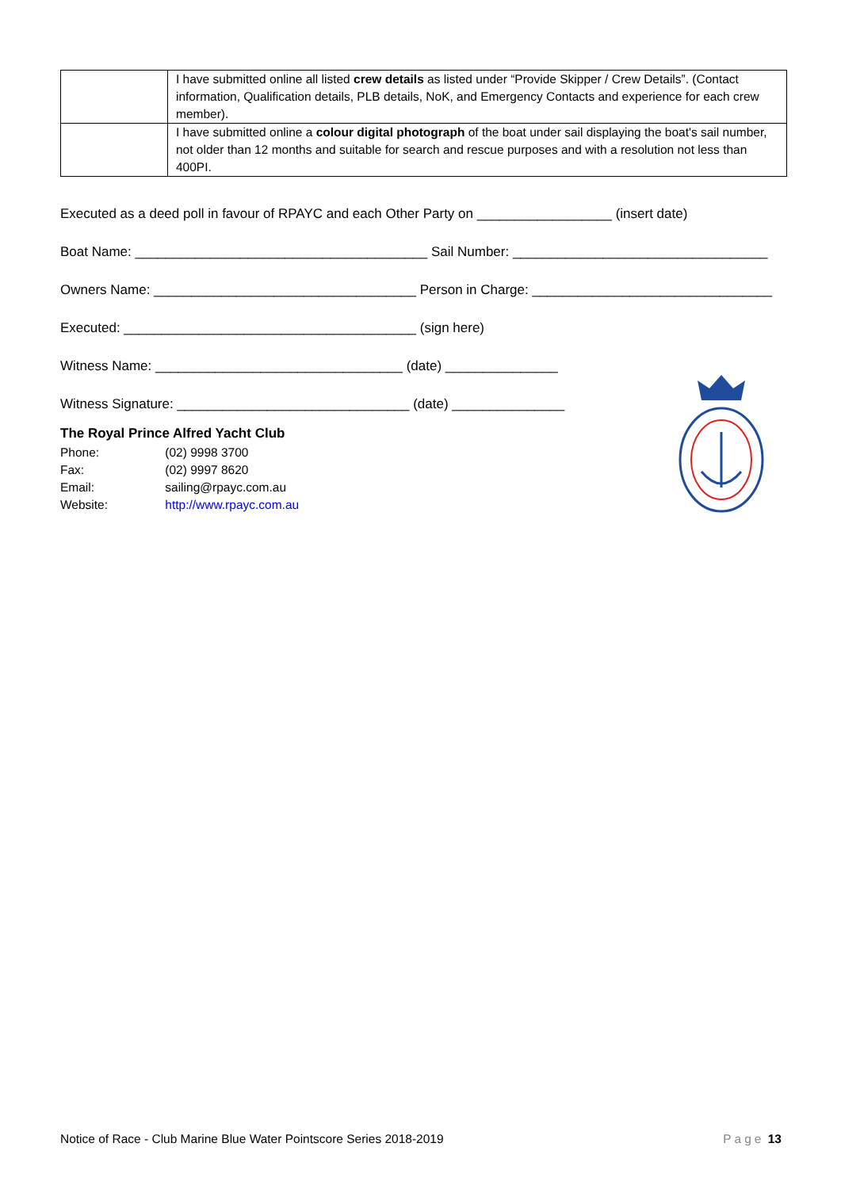| | I have submitted online all listed crew details as listed under “Provide Skipper / Crew Details”. (Contact information, Qualification details, PLB details, NoK, and Emergency Contacts and experience for each crew member). |
| | I have submitted online a colour digital photograph of the boat under sail displaying the boat's sail number, not older than 12 months and suitable for search and rescue purposes and with a resolution not less than 400PI. |
Executed as a deed poll in favour of RPAYC and each Other Party on __________________ (insert date)
Boat Name: _______________________________________ Sail Number: __________________________________
Owners Name: ___________________________________ Person in Charge: ________________________________
Executed: _______________________________________ (sign here)
Witness Name: _________________________________ (date) _______________
Witness Signature: _______________________________ (date) _______________
The Royal Prince Alfred Yacht Club
Phone: (02) 9998 3700
Fax: (02) 9997 8620
Email: sailing@rpayc.com.au
Website: http://www.rpayc.com.au
Notice of Race - Club Marine Blue Water Pointscore Series 2018-2019 Page 13